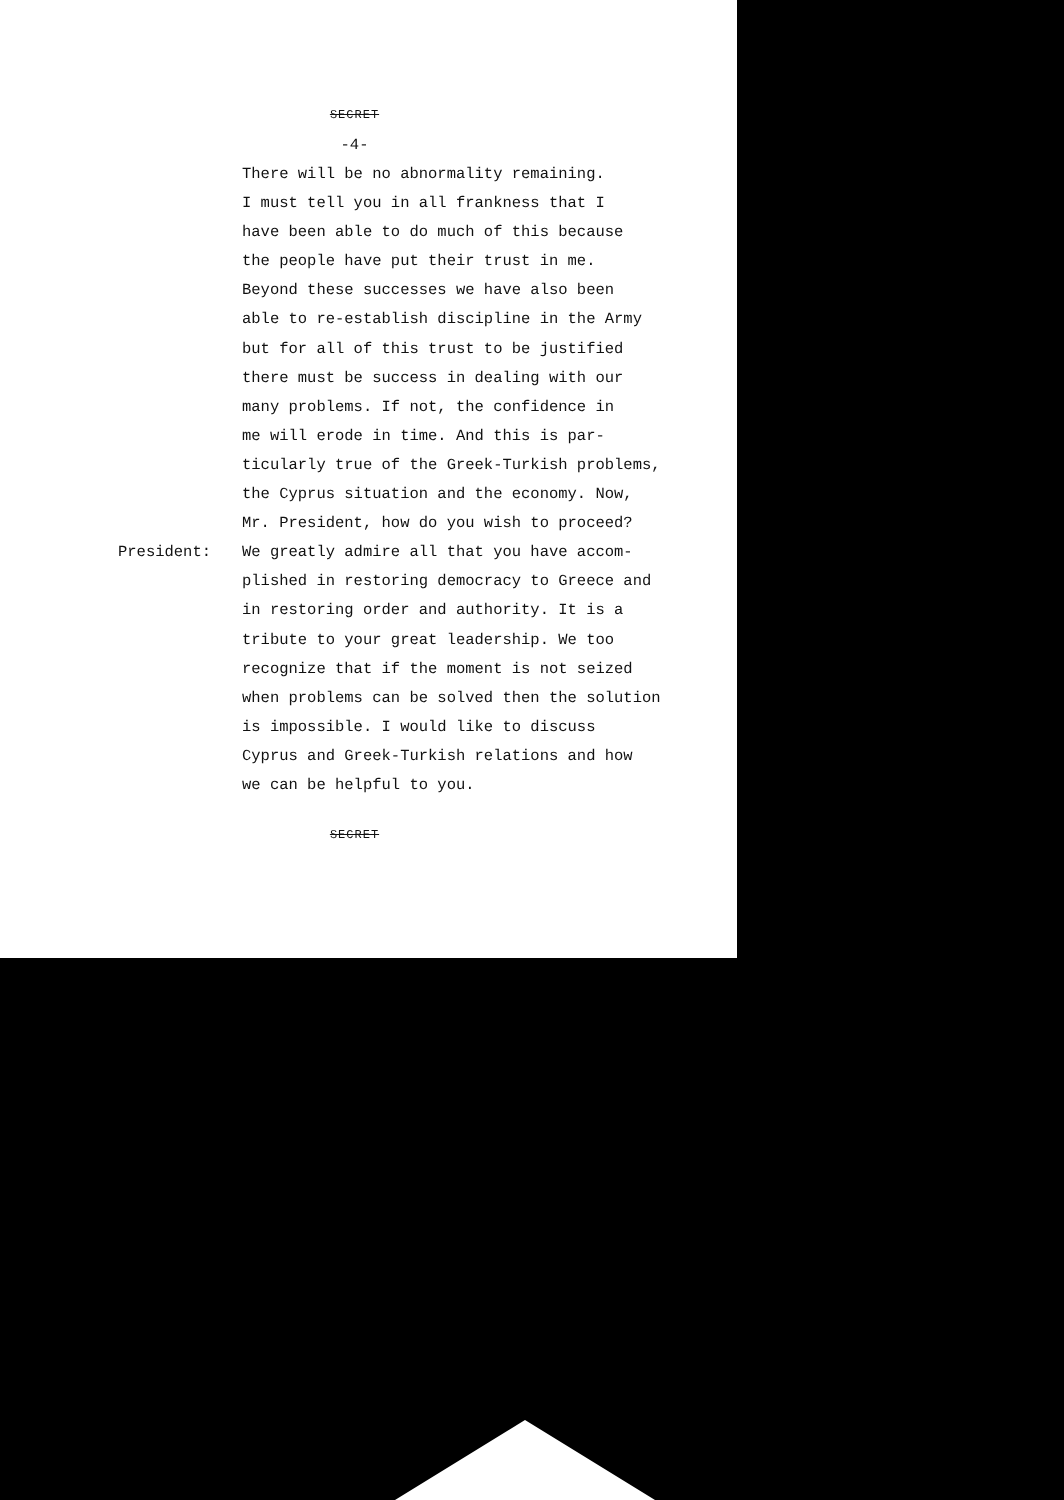SECRET
-4-
There will be no abnormality remaining.
I must tell you in all frankness that I
have been able to do much of this because
the people have put their trust in me.
Beyond these successes we have also been
able to re-establish discipline in the Army
but for all of this trust to be justified
there must be success in dealing with our
many problems. If not, the confidence in
me will erode in time. And this is par-
ticularly true of the Greek-Turkish problems,
the Cyprus situation and the economy. Now,
Mr. President, how do you wish to proceed?
President: We greatly admire all that you have accom-
plished in restoring democracy to Greece and
in restoring order and authority. It is a
tribute to your great leadership. We too
recognize that if the moment is not seized
when problems can be solved then the solution
is impossible. I would like to discuss
Cyprus and Greek-Turkish relations and how
we can be helpful to you.
SECRET